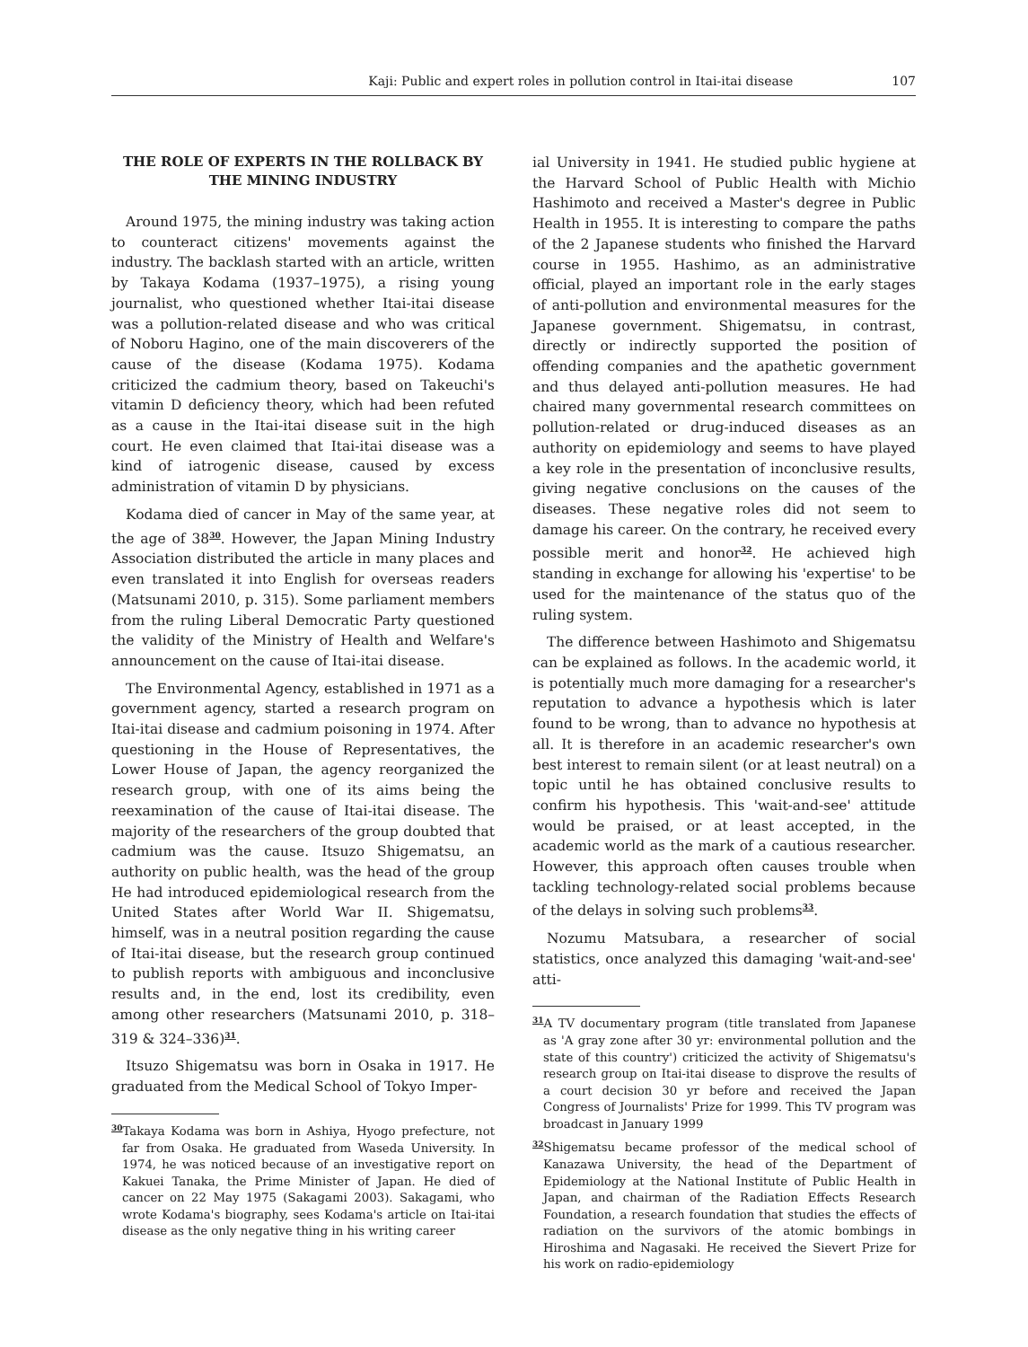Kaji: Public and expert roles in pollution control in Itai-itai disease 107
THE ROLE OF EXPERTS IN THE ROLLBACK BY
THE MINING INDUSTRY
Around 1975, the mining industry was taking action to counteract citizens' movements against the industry. The backlash started with an article, written by Takaya Kodama (1937–1975), a rising young journalist, who questioned whether Itai-itai disease was a pollution-related disease and who was critical of Noboru Hagino, one of the main discoverers of the cause of the disease (Kodama 1975). Kodama criticized the cadmium theory, based on Takeuchi's vitamin D deficiency theory, which had been refuted as a cause in the Itai-itai disease suit in the high court. He even claimed that Itai-itai disease was a kind of iatrogenic disease, caused by excess administration of vitamin D by physicians.
Kodama died of cancer in May of the same year, at the age of 38<sup>30</sup>. However, the Japan Mining Industry Association distributed the article in many places and even translated it into English for overseas readers (Matsunami 2010, p. 315). Some parliament members from the ruling Liberal Democratic Party questioned the validity of the Ministry of Health and Welfare's announcement on the cause of Itai-itai disease.
The Environmental Agency, established in 1971 as a government agency, started a research program on Itai-itai disease and cadmium poisoning in 1974. After questioning in the House of Representatives, the Lower House of Japan, the agency reorganized the research group, with one of its aims being the reexamination of the cause of Itai-itai disease. The majority of the researchers of the group doubted that cadmium was the cause. Itsuzo Shigematsu, an authority on public health, was the head of the group He had introduced epidemiological research from the United States after World War II. Shigematsu, himself, was in a neutral position regarding the cause of Itai-itai disease, but the research group continued to publish reports with ambiguous and inconclusive results and, in the end, lost its credibility, even among other researchers (Matsunami 2010, p. 318–319 & 324–336)<sup>31</sup>.
Itsuzo Shigematsu was born in Osaka in 1917. He graduated from the Medical School of Tokyo Imper-
<sup>30</sup> Takaya Kodama was born in Ashiya, Hyogo prefecture, not far from Osaka. He graduated from Waseda University. In 1974, he was noticed because of an investigative report on Kakuei Tanaka, the Prime Minister of Japan. He died of cancer on 22 May 1975 (Sakagami 2003). Sakagami, who wrote Kodama's biography, sees Kodama's article on Itai-itai disease as the only negative thing in his writing career
ial University in 1941. He studied public hygiene at the Harvard School of Public Health with Michio Hashimoto and received a Master's degree in Public Health in 1955. It is interesting to compare the paths of the 2 Japanese students who finished the Harvard course in 1955. Hashimo, as an administrative official, played an important role in the early stages of anti-pollution and environmental measures for the Japanese government. Shigematsu, in contrast, directly or indirectly supported the position of offending companies and the apathetic government and thus delayed anti-pollution measures. He had chaired many governmental research committees on pollution-related or drug-induced diseases as an authority on epidemiology and seems to have played a key role in the presentation of inconclusive results, giving negative conclusions on the causes of the diseases. These negative roles did not seem to damage his career. On the contrary, he received every possible merit and honor<sup>32</sup>. He achieved high standing in exchange for allowing his 'expertise' to be used for the maintenance of the status quo of the ruling system.
The difference between Hashimoto and Shigematsu can be explained as follows. In the academic world, it is potentially much more damaging for a researcher's reputation to advance a hypothesis which is later found to be wrong, than to advance no hypothesis at all. It is therefore in an academic researcher's own best interest to remain silent (or at least neutral) on a topic until he has obtained conclusive results to confirm his hypothesis. This 'wait-and-see' attitude would be praised, or at least accepted, in the academic world as the mark of a cautious researcher. However, this approach often causes trouble when tackling technology-related social problems because of the delays in solving such problems<sup>33</sup>.
Nozumu Matsubara, a researcher of social statistics, once analyzed this damaging 'wait-and-see' atti-
<sup>31</sup> A TV documentary program (title translated from Japanese as 'A gray zone after 30 yr: environmental pollution and the state of this country') criticized the activity of Shigematsu's research group on Itai-itai disease to disprove the results of a court decision 30 yr before and received the Japan Congress of Journalists' Prize for 1999. This TV program was broadcast in January 1999
<sup>32</sup> Shigematsu became professor of the medical school of Kanazawa University, the head of the Department of Epidemiology at the National Institute of Public Health in Japan, and chairman of the Radiation Effects Research Foundation, a research foundation that studies the effects of radiation on the survivors of the atomic bombings in Hiroshima and Nagasaki. He received the Sievert Prize for his work on radio-epidemiology